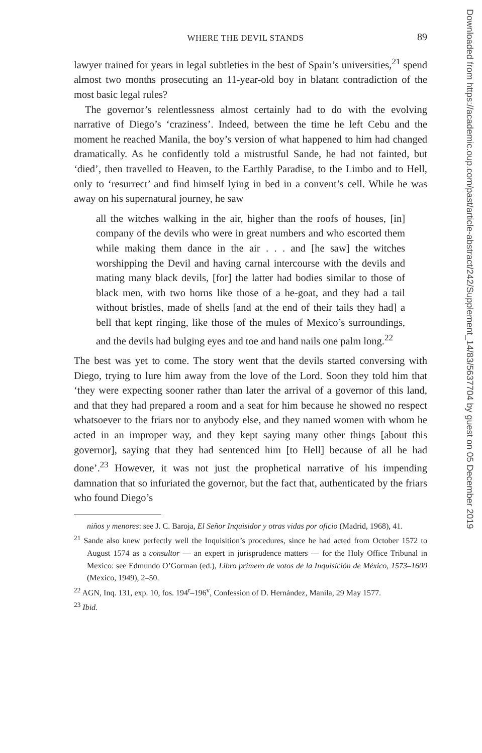WHERE THE DEVIL STANDS 89
lawyer trained for years in legal subtleties in the best of Spain’s universities,<sup>21</sup> spend almost two months prosecuting an 11-year-old boy in blatant contradiction of the most basic legal rules?
The governor’s relentlessness almost certainly had to do with the evolving narrative of Diego’s ‘craziness’. Indeed, between the time he left Cebu and the moment he reached Manila, the boy’s version of what happened to him had changed dramatically. As he confidently told a mistrustful Sande, he had not fainted, but ‘died’, then travelled to Heaven, to the Earthly Paradise, to the Limbo and to Hell, only to ‘resurrect’ and find himself lying in bed in a convent’s cell. While he was away on his supernatural journey, he saw
all the witches walking in the air, higher than the roofs of houses, [in] company of the devils who were in great numbers and who escorted them while making them dance in the air . . . and [he saw] the witches worshipping the Devil and having carnal intercourse with the devils and mating many black devils, [for] the latter had bodies similar to those of black men, with two horns like those of a he-goat, and they had a tail without bristles, made of shells [and at the end of their tails they had] a bell that kept ringing, like those of the mules of Mexico’s surroundings, and the devils had bulging eyes and toe and hand nails one palm long.<sup>22</sup>
The best was yet to come. The story went that the devils started conversing with Diego, trying to lure him away from the love of the Lord. Soon they told him that ‘they were expecting sooner rather than later the arrival of a governor of this land, and that they had prepared a room and a seat for him because he showed no respect whatsoever to the friars nor to anybody else, and they named women with whom he acted in an improper way, and they kept saying many other things [about this governor], saying that they had sentenced him [to Hell] because of all he had done’.<sup>23</sup> However, it was not just the prophetical narrative of his impending damnation that so infuriated the governor, but the fact that, authenticated by the friars who found Diego’s
niños y menores: see J. C. Baroja, El Señor Inquisidor y otras vidas por oficio (Madrid, 1968), 41.
<sup>21</sup> Sande also knew perfectly well the Inquisition’s procedures, since he had acted from October 1572 to August 1574 as a consultor — an expert in jurisprudence matters — for the Holy Office Tribunal in Mexico: see Edmundo O’Gorman (ed.), Libro primero de votos de la Inquisición de México, 1573–1600 (Mexico, 1949), 2–50.
<sup>22</sup> AGN, Inq. 131, exp. 10, fos. 194<sup>r</sup>–196<sup>v</sup>, Confession of D. Hernández, Manila, 29 May 1577.
<sup>23</sup> Ibid.
Downloaded from https://academic.oup.com/past/article-abstract/242/Supplement_14/83/5637704 by guest on 05 December 2019